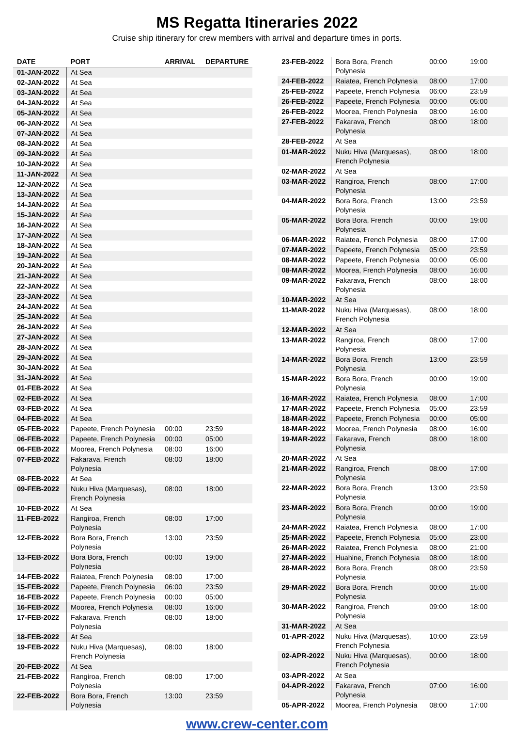MS Regatta Itineraries 2022
Cruise ship itinerary for crew members with arrival and departure times in ports.
| DATE | PORT | ARRIVAL | DEPARTURE |
| --- | --- | --- | --- |
| 01-JAN-2022 | At Sea | | |
| 02-JAN-2022 | At Sea | | |
| 03-JAN-2022 | At Sea | | |
| 04-JAN-2022 | At Sea | | |
| 05-JAN-2022 | At Sea | | |
| 06-JAN-2022 | At Sea | | |
| 07-JAN-2022 | At Sea | | |
| 08-JAN-2022 | At Sea | | |
| 09-JAN-2022 | At Sea | | |
| 10-JAN-2022 | At Sea | | |
| 11-JAN-2022 | At Sea | | |
| 12-JAN-2022 | At Sea | | |
| 13-JAN-2022 | At Sea | | |
| 14-JAN-2022 | At Sea | | |
| 15-JAN-2022 | At Sea | | |
| 16-JAN-2022 | At Sea | | |
| 17-JAN-2022 | At Sea | | |
| 18-JAN-2022 | At Sea | | |
| 19-JAN-2022 | At Sea | | |
| 20-JAN-2022 | At Sea | | |
| 21-JAN-2022 | At Sea | | |
| 22-JAN-2022 | At Sea | | |
| 23-JAN-2022 | At Sea | | |
| 24-JAN-2022 | At Sea | | |
| 25-JAN-2022 | At Sea | | |
| 26-JAN-2022 | At Sea | | |
| 27-JAN-2022 | At Sea | | |
| 28-JAN-2022 | At Sea | | |
| 29-JAN-2022 | At Sea | | |
| 30-JAN-2022 | At Sea | | |
| 31-JAN-2022 | At Sea | | |
| 01-FEB-2022 | At Sea | | |
| 02-FEB-2022 | At Sea | | |
| 03-FEB-2022 | At Sea | | |
| 04-FEB-2022 | At Sea | | |
| 05-FEB-2022 | Papeete, French Polynesia | 00:00 | 23:59 |
| 06-FEB-2022 | Papeete, French Polynesia | 00:00 | 05:00 |
| 06-FEB-2022 | Moorea, French Polynesia | 08:00 | 16:00 |
| 07-FEB-2022 | Fakarava, French Polynesia | 08:00 | 18:00 |
| 08-FEB-2022 | At Sea | | |
| 09-FEB-2022 | Nuku Hiva (Marquesas), French Polynesia | 08:00 | 18:00 |
| 10-FEB-2022 | At Sea | | |
| 11-FEB-2022 | Rangiroa, French Polynesia | 08:00 | 17:00 |
| 12-FEB-2022 | Bora Bora, French Polynesia | 13:00 | 23:59 |
| 13-FEB-2022 | Bora Bora, French Polynesia | 00:00 | 19:00 |
| 14-FEB-2022 | Raiatea, French Polynesia | 08:00 | 17:00 |
| 15-FEB-2022 | Papeete, French Polynesia | 06:00 | 23:59 |
| 16-FEB-2022 | Papeete, French Polynesia | 00:00 | 05:00 |
| 16-FEB-2022 | Moorea, French Polynesia | 08:00 | 16:00 |
| 17-FEB-2022 | Fakarava, French Polynesia | 08:00 | 18:00 |
| 18-FEB-2022 | At Sea | | |
| 19-FEB-2022 | Nuku Hiva (Marquesas), French Polynesia | 08:00 | 18:00 |
| 20-FEB-2022 | At Sea | | |
| 21-FEB-2022 | Rangiroa, French Polynesia | 08:00 | 17:00 |
| 22-FEB-2022 | Bora Bora, French Polynesia | 13:00 | 23:59 |
| 23-FEB-2022 | Bora Bora, French Polynesia | 00:00 | 19:00 |
| 24-FEB-2022 | Raiatea, French Polynesia | 08:00 | 17:00 |
| 25-FEB-2022 | Papeete, French Polynesia | 06:00 | 23:59 |
| 26-FEB-2022 | Papeete, French Polynesia | 00:00 | 05:00 |
| 26-FEB-2022 | Moorea, French Polynesia | 08:00 | 16:00 |
| 27-FEB-2022 | Fakarava, French Polynesia | 08:00 | 18:00 |
| 28-FEB-2022 | At Sea | | |
| 01-MAR-2022 | Nuku Hiva (Marquesas), French Polynesia | 08:00 | 18:00 |
| 02-MAR-2022 | At Sea | | |
| 03-MAR-2022 | Rangiroa, French Polynesia | 08:00 | 17:00 |
| 04-MAR-2022 | Bora Bora, French Polynesia | 13:00 | 23:59 |
| 05-MAR-2022 | Bora Bora, French Polynesia | 00:00 | 19:00 |
| 06-MAR-2022 | Raiatea, French Polynesia | 08:00 | 17:00 |
| 07-MAR-2022 | Papeete, French Polynesia | 05:00 | 23:59 |
| 08-MAR-2022 | Papeete, French Polynesia | 00:00 | 05:00 |
| 08-MAR-2022 | Moorea, French Polynesia | 08:00 | 16:00 |
| 09-MAR-2022 | Fakarava, French Polynesia | 08:00 | 18:00 |
| 10-MAR-2022 | At Sea | | |
| 11-MAR-2022 | Nuku Hiva (Marquesas), French Polynesia | 08:00 | 18:00 |
| 12-MAR-2022 | At Sea | | |
| 13-MAR-2022 | Rangiroa, French Polynesia | 08:00 | 17:00 |
| 14-MAR-2022 | Bora Bora, French Polynesia | 13:00 | 23:59 |
| 15-MAR-2022 | Bora Bora, French Polynesia | 00:00 | 19:00 |
| 16-MAR-2022 | Raiatea, French Polynesia | 08:00 | 17:00 |
| 17-MAR-2022 | Papeete, French Polynesia | 05:00 | 23:59 |
| 18-MAR-2022 | Papeete, French Polynesia | 00:00 | 05:00 |
| 18-MAR-2022 | Moorea, French Polynesia | 08:00 | 16:00 |
| 19-MAR-2022 | Fakarava, French Polynesia | 08:00 | 18:00 |
| 20-MAR-2022 | At Sea | | |
| 21-MAR-2022 | Rangiroa, French Polynesia | 08:00 | 17:00 |
| 22-MAR-2022 | Bora Bora, French Polynesia | 13:00 | 23:59 |
| 23-MAR-2022 | Bora Bora, French Polynesia | 00:00 | 19:00 |
| 24-MAR-2022 | Raiatea, French Polynesia | 08:00 | 17:00 |
| 25-MAR-2022 | Papeete, French Polynesia | 05:00 | 23:00 |
| 26-MAR-2022 | Raiatea, French Polynesia | 08:00 | 21:00 |
| 27-MAR-2022 | Huahine, French Polynesia | 08:00 | 18:00 |
| 28-MAR-2022 | Bora Bora, French Polynesia | 08:00 | 23:59 |
| 29-MAR-2022 | Bora Bora, French Polynesia | 00:00 | 15:00 |
| 30-MAR-2022 | Rangiroa, French Polynesia | 09:00 | 18:00 |
| 31-MAR-2022 | At Sea | | |
| 01-APR-2022 | Nuku Hiva (Marquesas), French Polynesia | 10:00 | 23:59 |
| 02-APR-2022 | Nuku Hiva (Marquesas), French Polynesia | 00:00 | 18:00 |
| 03-APR-2022 | At Sea | | |
| 04-APR-2022 | Fakarava, French Polynesia | 07:00 | 16:00 |
| 05-APR-2022 | Moorea, French Polynesia | 08:00 | 17:00 |
www.crew-center.com